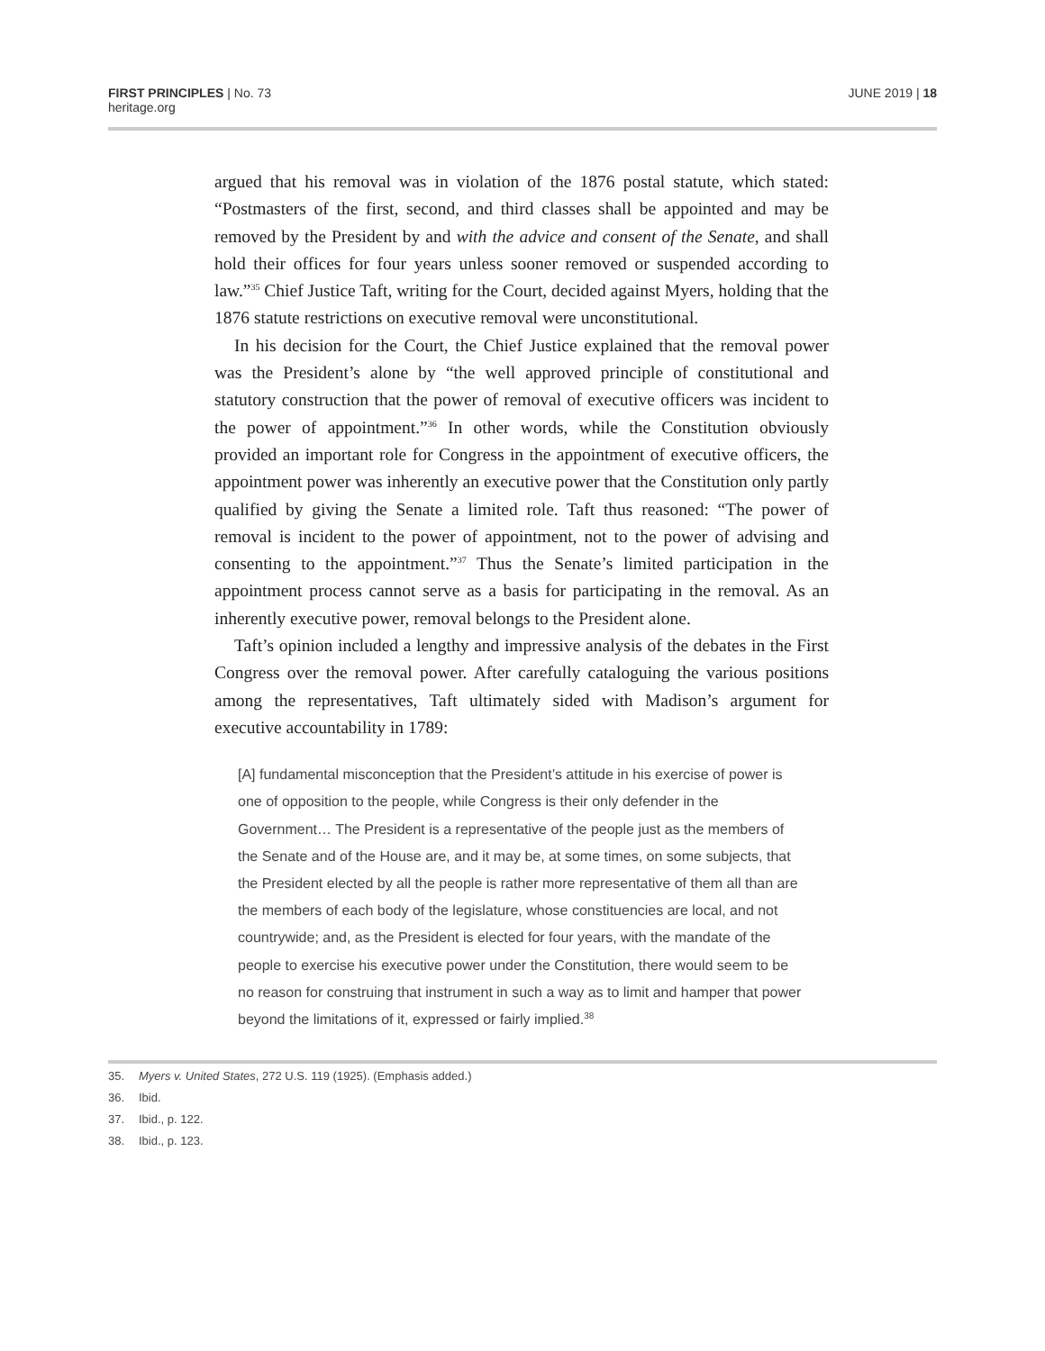FIRST PRINCIPLES | No. 73
heritage.org
JUNE 2019 | 18
argued that his removal was in violation of the 1876 postal statute, which stated: “Postmasters of the first, second, and third classes shall be appointed and may be removed by the President by and with the advice and consent of the Senate, and shall hold their offices for four years unless sooner removed or suspended according to law.”<sup>35</sup> Chief Justice Taft, writing for the Court, decided against Myers, holding that the 1876 statute restrictions on executive removal were unconstitutional.
In his decision for the Court, the Chief Justice explained that the removal power was the President’s alone by “the well approved principle of constitutional and statutory construction that the power of removal of executive officers was incident to the power of appointment.”<sup>36</sup> In other words, while the Constitution obviously provided an important role for Congress in the appointment of executive officers, the appointment power was inherently an executive power that the Constitution only partly qualified by giving the Senate a limited role. Taft thus reasoned: “The power of removal is incident to the power of appointment, not to the power of advising and consenting to the appointment.”<sup>37</sup> Thus the Senate’s limited participation in the appointment process cannot serve as a basis for participating in the removal. As an inherently executive power, removal belongs to the President alone.
Taft’s opinion included a lengthy and impressive analysis of the debates in the First Congress over the removal power. After carefully cataloguing the various positions among the representatives, Taft ultimately sided with Madison’s argument for executive accountability in 1789:
[A] fundamental misconception that the President’s attitude in his exercise of power is one of opposition to the people, while Congress is their only defender in the Government… The President is a representative of the people just as the members of the Senate and of the House are, and it may be, at some times, on some subjects, that the President elected by all the people is rather more representative of them all than are the members of each body of the legislature, whose constituencies are local, and not countrywide; and, as the President is elected for four years, with the mandate of the people to exercise his executive power under the Constitution, there would seem to be no reason for construing that instrument in such a way as to limit and hamper that power beyond the limitations of it, expressed or fairly implied.<sup>38</sup>
35. Myers v. United States, 272 U.S. 119 (1925). (Emphasis added.)
36. Ibid.
37. Ibid., p. 122.
38. Ibid., p. 123.